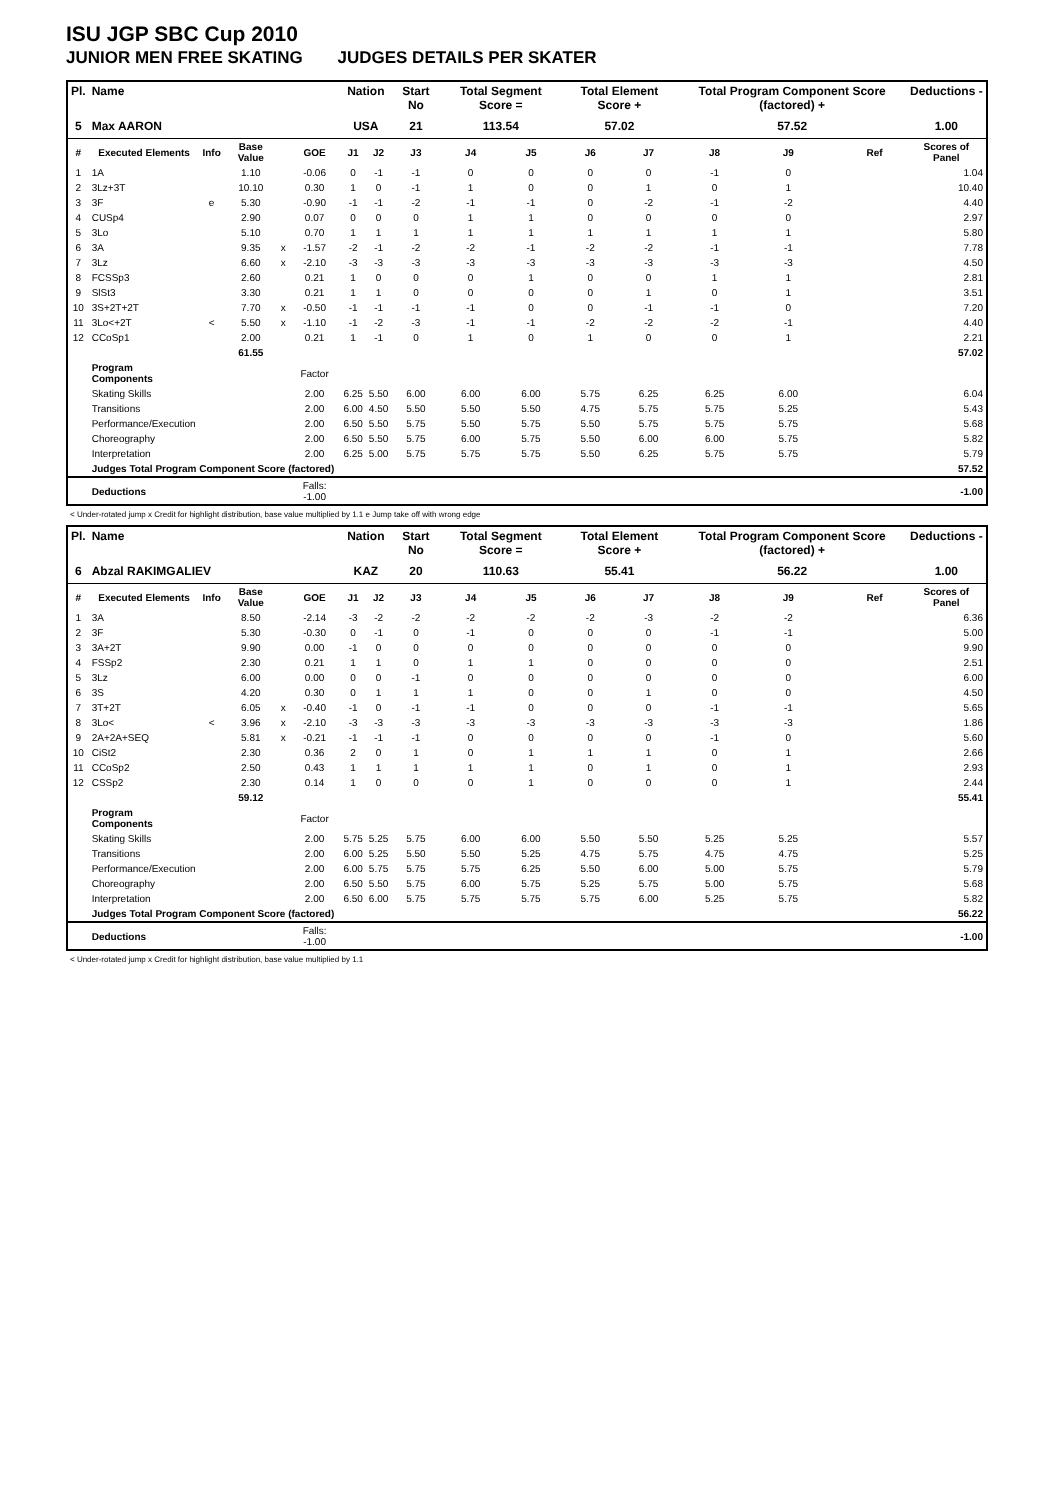ISU JGP SBC Cup 2010
JUNIOR MEN FREE SKATING JUDGES DETAILS PER SKATER
| Pl. | Name | | | | | Nation | | Start No | Total Segment Score = | | Total Element Score + | | Total Program Component Score (factored) + | | | | Deductions - |
| --- | --- | --- | --- | --- | --- | --- | --- | --- | --- | --- | --- | --- | --- | --- | --- | --- | --- |
| 5 | Max AARON | | | | | USA | | 21 | 113.54 | | 57.02 | | 57.52 | | | | 1.00 |
| # | Executed Elements | Info | Base Value | | GOE | J1 | J2 | J3 | J4 | J5 | J6 | J7 | J8 | J9 | | Ref | Scores of Panel |
| 1 | 1A | | 1.10 | | -0.06 | 0 | -1 | -1 | 0 | 0 | 0 | 0 | -1 | 0 | | | 1.04 |
| 2 | 3Lz+3T | | 10.10 | | 0.30 | 1 | 0 | -1 | 1 | 0 | 0 | 1 | 0 | 1 | | | 10.40 |
| 3 | 3F | e | 5.30 | | -0.90 | -1 | -1 | -2 | -1 | -1 | 0 | -2 | -1 | -2 | | | 4.40 |
| 4 | CUSp4 | | 2.90 | | 0.07 | 0 | 0 | 0 | 1 | 1 | 0 | 0 | 0 | 0 | | | 2.97 |
| 5 | 3Lo | | 5.10 | | 0.70 | 1 | 1 | 1 | 1 | 1 | 1 | 1 | 1 | 1 | | | 5.80 |
| 6 | 3A | | 9.35 | x | -1.57 | -2 | -1 | -2 | -2 | -1 | -2 | -2 | -1 | -1 | | | 7.78 |
| 7 | 3Lz | | 6.60 | x | -2.10 | -3 | -3 | -3 | -3 | -3 | -3 | -3 | -3 | -3 | | | 4.50 |
| 8 | FCSSp3 | | 2.60 | | 0.21 | 1 | 0 | 0 | 0 | 1 | 0 | 0 | 1 | 1 | | | 2.81 |
| 9 | SlSt3 | | 3.30 | | 0.21 | 1 | 1 | 0 | 0 | 0 | 0 | 1 | 0 | 1 | | | 3.51 |
| 10 | 3S+2T+2T | | 7.70 | x | -0.50 | -1 | -1 | -1 | -1 | 0 | 0 | -1 | -1 | 0 | | | 7.20 |
| 11 | 3Lo<+2T | < | 5.50 | x | -1.10 | -1 | -2 | -3 | -1 | -1 | -2 | -2 | -2 | -1 | | | 4.40 |
| 12 | CCoSp1 | | 2.00 | | 0.21 | 1 | -1 | 0 | 1 | 0 | 1 | 0 | 0 | 1 | | | 2.21 |
| | | | 61.55 | | | | | | | | | | | | | | 57.02 |
| | Program Components | | | | Factor | | | | | | | | | | | | |
| | Skating Skills | | | | 2.00 | 6.25 | 5.50 | 6.00 | 6.00 | 6.00 | 5.75 | 6.25 | 6.25 | 6.00 | | | 6.04 |
| | Transitions | | | | 2.00 | 6.00 | 4.50 | 5.50 | 5.50 | 5.50 | 4.75 | 5.75 | 5.75 | 5.25 | | | 5.43 |
| | Performance/Execution | | | | 2.00 | 6.50 | 5.50 | 5.75 | 5.50 | 5.75 | 5.50 | 5.75 | 5.75 | 5.75 | | | 5.68 |
| | Choreography | | | | 2.00 | 6.50 | 5.50 | 5.75 | 6.00 | 5.75 | 5.50 | 6.00 | 6.00 | 5.75 | | | 5.82 |
| | Interpretation | | | | 2.00 | 6.25 | 5.00 | 5.75 | 5.75 | 5.75 | 5.50 | 6.25 | 5.75 | 5.75 | | | 5.79 |
| | Judges Total Program Component Score (factored) | | | | | | | | | | | | | | | | 57.52 |
| | Deductions | | | | Falls: -1.00 | | | | | | | | | | | | -1.00 |
< Under-rotated jump x Credit for highlight distribution, base value multiplied by 1.1 e Jump take off with wrong edge
| Pl. | Name | | | | | Nation | | Start No | Total Segment Score = | | Total Element Score + | | Total Program Component Score (factored) + | | | | Deductions - |
| --- | --- | --- | --- | --- | --- | --- | --- | --- | --- | --- | --- | --- | --- | --- | --- | --- | --- |
| 6 | Abzal RAKIMGALIEV | | | | | KAZ | | 20 | 110.63 | | 55.41 | | 56.22 | | | | 1.00 |
| # | Executed Elements | Info | Base Value | | GOE | J1 | J2 | J3 | J4 | J5 | J6 | J7 | J8 | J9 | | Ref | Scores of Panel |
| 1 | 3A | | 8.50 | | -2.14 | -3 | -2 | -2 | -2 | -2 | -2 | -3 | -2 | -2 | | | 6.36 |
| 2 | 3F | | 5.30 | | -0.30 | 0 | -1 | 0 | -1 | 0 | 0 | 0 | -1 | -1 | | | 5.00 |
| 3 | 3A+2T | | 9.90 | | 0.00 | -1 | 0 | 0 | 0 | 0 | 0 | 0 | 0 | 0 | | | 9.90 |
| 4 | FSSp2 | | 2.30 | | 0.21 | 1 | 1 | 0 | 1 | 1 | 0 | 0 | 0 | 0 | | | 2.51 |
| 5 | 3Lz | | 6.00 | | 0.00 | 0 | 0 | -1 | 0 | 0 | 0 | 0 | 0 | 0 | | | 6.00 |
| 6 | 3S | | 4.20 | | 0.30 | 0 | 1 | 1 | 1 | 0 | 0 | 1 | 0 | 0 | | | 4.50 |
| 7 | 3T+2T | | 6.05 | x | -0.40 | -1 | 0 | -1 | -1 | 0 | 0 | 0 | -1 | -1 | | | 5.65 |
| 8 | 3Lo< | < | 3.96 | x | -2.10 | -3 | -3 | -3 | -3 | -3 | -3 | -3 | -3 | -3 | | | 1.86 |
| 9 | 2A+2A+SEQ | | 5.81 | x | -0.21 | -1 | -1 | -1 | 0 | 0 | 0 | 0 | -1 | 0 | | | 5.60 |
| 10 | CiSt2 | | 2.30 | | 0.36 | 2 | 0 | 1 | 0 | 1 | 1 | 1 | 0 | 1 | | | 2.66 |
| 11 | CCoSp2 | | 2.50 | | 0.43 | 1 | 1 | 1 | 1 | 1 | 0 | 1 | 0 | 1 | | | 2.93 |
| 12 | CSSp2 | | 2.30 | | 0.14 | 1 | 0 | 0 | 0 | 1 | 0 | 0 | 0 | 1 | | | 2.44 |
| | | | 59.12 | | | | | | | | | | | | | | 55.41 |
| | Program Components | | | | Factor | | | | | | | | | | | | |
| | Skating Skills | | | | 2.00 | 5.75 | 5.25 | 5.75 | 6.00 | 6.00 | 5.50 | 5.50 | 5.25 | 5.25 | | | 5.57 |
| | Transitions | | | | 2.00 | 6.00 | 5.25 | 5.50 | 5.50 | 5.25 | 4.75 | 5.75 | 4.75 | 4.75 | | | 5.25 |
| | Performance/Execution | | | | 2.00 | 6.00 | 5.75 | 5.75 | 5.75 | 6.25 | 5.50 | 6.00 | 5.00 | 5.75 | | | 5.79 |
| | Choreography | | | | 2.00 | 6.50 | 5.50 | 5.75 | 6.00 | 5.75 | 5.25 | 5.75 | 5.00 | 5.75 | | | 5.68 |
| | Interpretation | | | | 2.00 | 6.50 | 6.00 | 5.75 | 5.75 | 5.75 | 5.75 | 6.00 | 5.25 | 5.75 | | | 5.82 |
| | Judges Total Program Component Score (factored) | | | | | | | | | | | | | | | | 56.22 |
| | Deductions | | | | Falls: -1.00 | | | | | | | | | | | | -1.00 |
< Under-rotated jump x Credit for highlight distribution, base value multiplied by 1.1